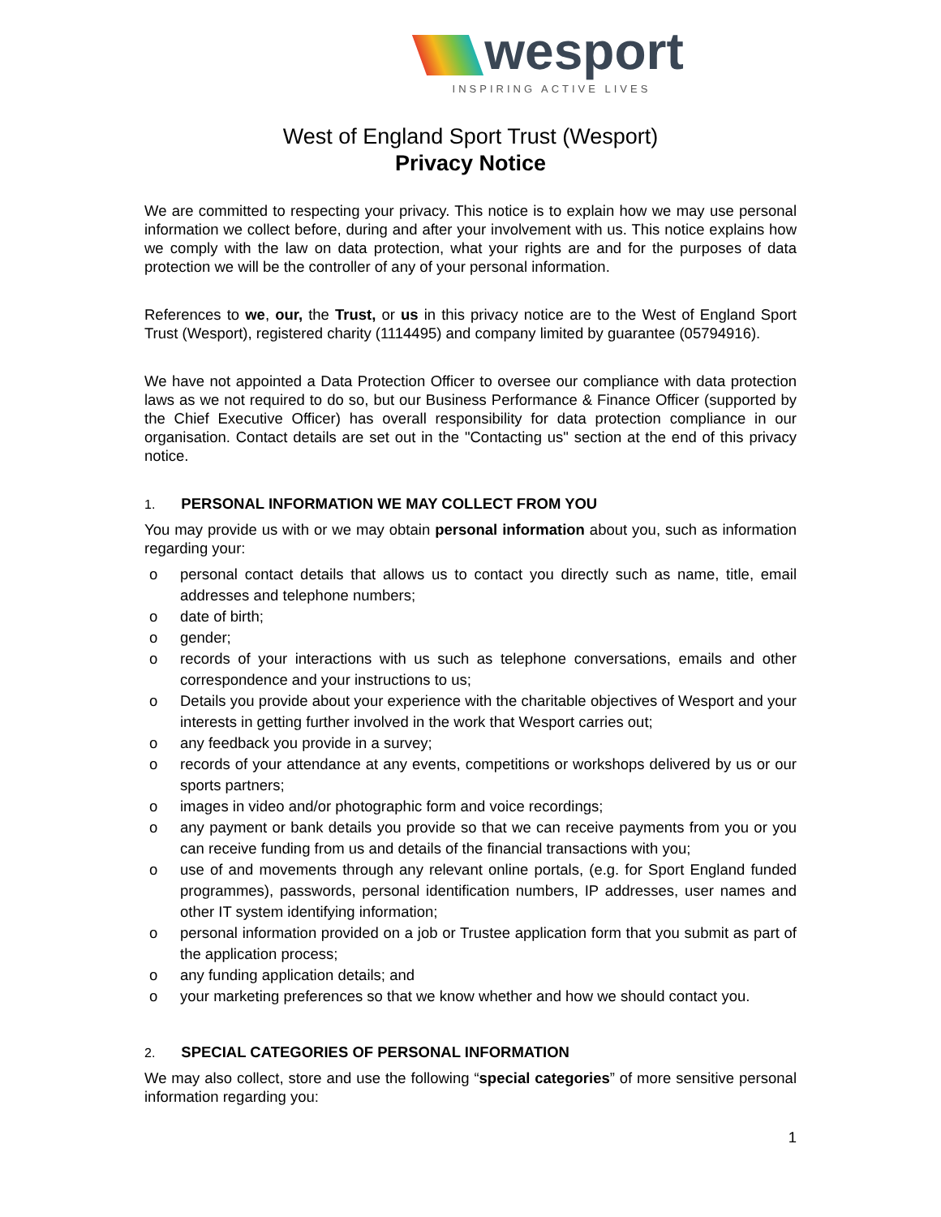wesport
INSPIRING ACTIVE LIVES
West of England Sport Trust (Wesport)
Privacy Notice
We are committed to respecting your privacy. This notice is to explain how we may use personal information we collect before, during and after your involvement with us. This notice explains how we comply with the law on data protection, what your rights are and for the purposes of data protection we will be the controller of any of your personal information.
References to we, our, the Trust, or us in this privacy notice are to the West of England Sport Trust (Wesport), registered charity (1114495) and company limited by guarantee (05794916).
We have not appointed a Data Protection Officer to oversee our compliance with data protection laws as we not required to do so, but our Business Performance & Finance Officer (supported by the Chief Executive Officer) has overall responsibility for data protection compliance in our organisation. Contact details are set out in the "Contacting us" section at the end of this privacy notice.
1. PERSONAL INFORMATION WE MAY COLLECT FROM YOU
You may provide us with or we may obtain personal information about you, such as information regarding your:
o personal contact details that allows us to contact you directly such as name, title, email addresses and telephone numbers;
o date of birth;
o gender;
o records of your interactions with us such as telephone conversations, emails and other correspondence and your instructions to us;
o Details you provide about your experience with the charitable objectives of Wesport and your interests in getting further involved in the work that Wesport carries out;
o any feedback you provide in a survey;
o records of your attendance at any events, competitions or workshops delivered by us or our sports partners;
o images in video and/or photographic form and voice recordings;
o any payment or bank details you provide so that we can receive payments from you or you can receive funding from us and details of the financial transactions with you;
o use of and movements through any relevant online portals, (e.g. for Sport England funded programmes), passwords, personal identification numbers, IP addresses, user names and other IT system identifying information;
o personal information provided on a job or Trustee application form that you submit as part of the application process;
o any funding application details; and
o your marketing preferences so that we know whether and how we should contact you.
2. SPECIAL CATEGORIES OF PERSONAL INFORMATION
We may also collect, store and use the following “special categories” of more sensitive personal information regarding you:
1